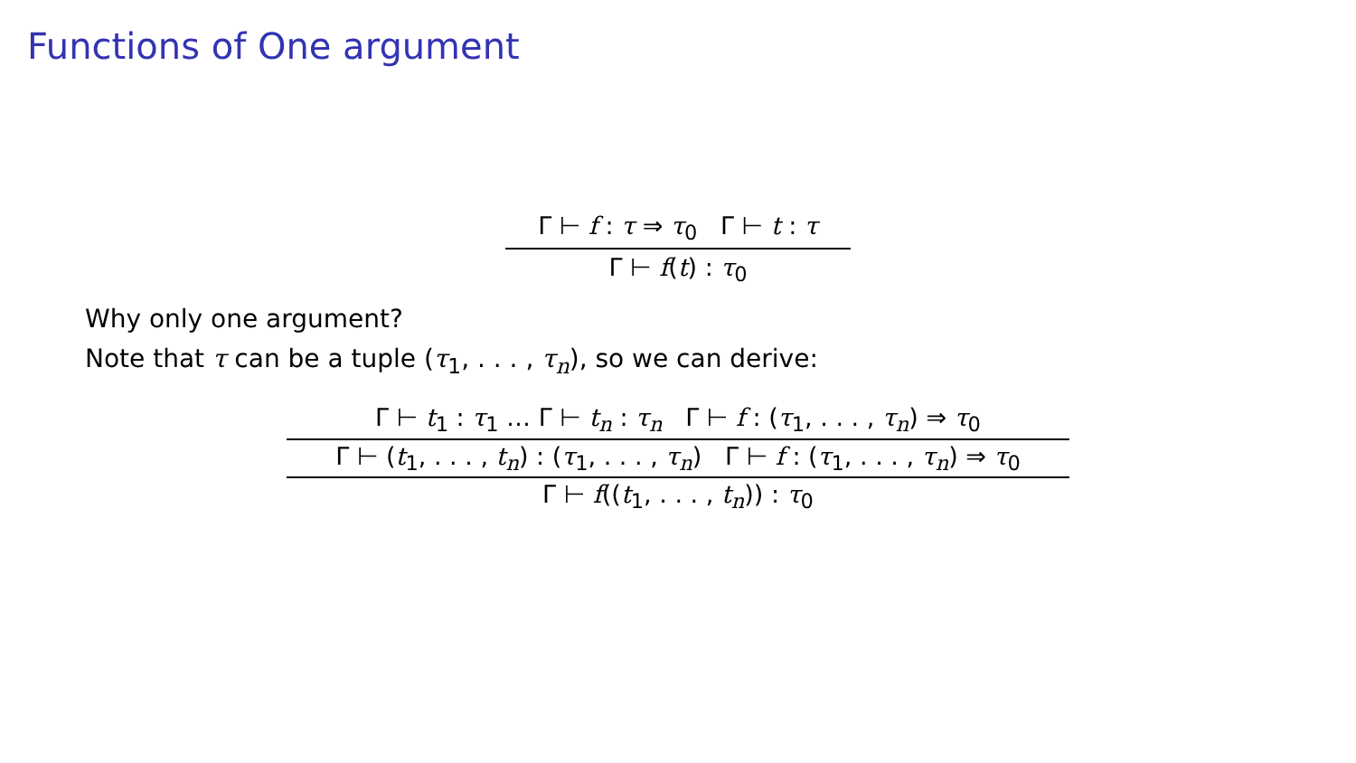Functions of One argument
Γ ⊢ f : τ ⇒ τ<sub>0</sub> Γ ⊢ t : τ
Γ ⊢ f(t) : τ<sub>0</sub>
Why only one argument?
Note that τ can be a tuple (τ<sub>1</sub>, . . . , τ<sub>n</sub>), so we can derive:
Γ ⊢ t<sub>1</sub> : τ<sub>1</sub> … Γ ⊢ t<sub>n</sub> : τ<sub>n</sub> Γ ⊢ f : (τ<sub>1</sub>, . . . , τ<sub>n</sub>) ⇒ τ<sub>0</sub>
Γ ⊢ (t<sub>1</sub>, . . . , t<sub>n</sub>) : (τ<sub>1</sub>, . . . , τ<sub>n</sub>) Γ ⊢ f : (τ<sub>1</sub>, . . . , τ<sub>n</sub>) ⇒ τ<sub>0</sub>
Γ ⊢ f((t<sub>1</sub>, . . . , t<sub>n</sub>)) : τ<sub>0</sub>